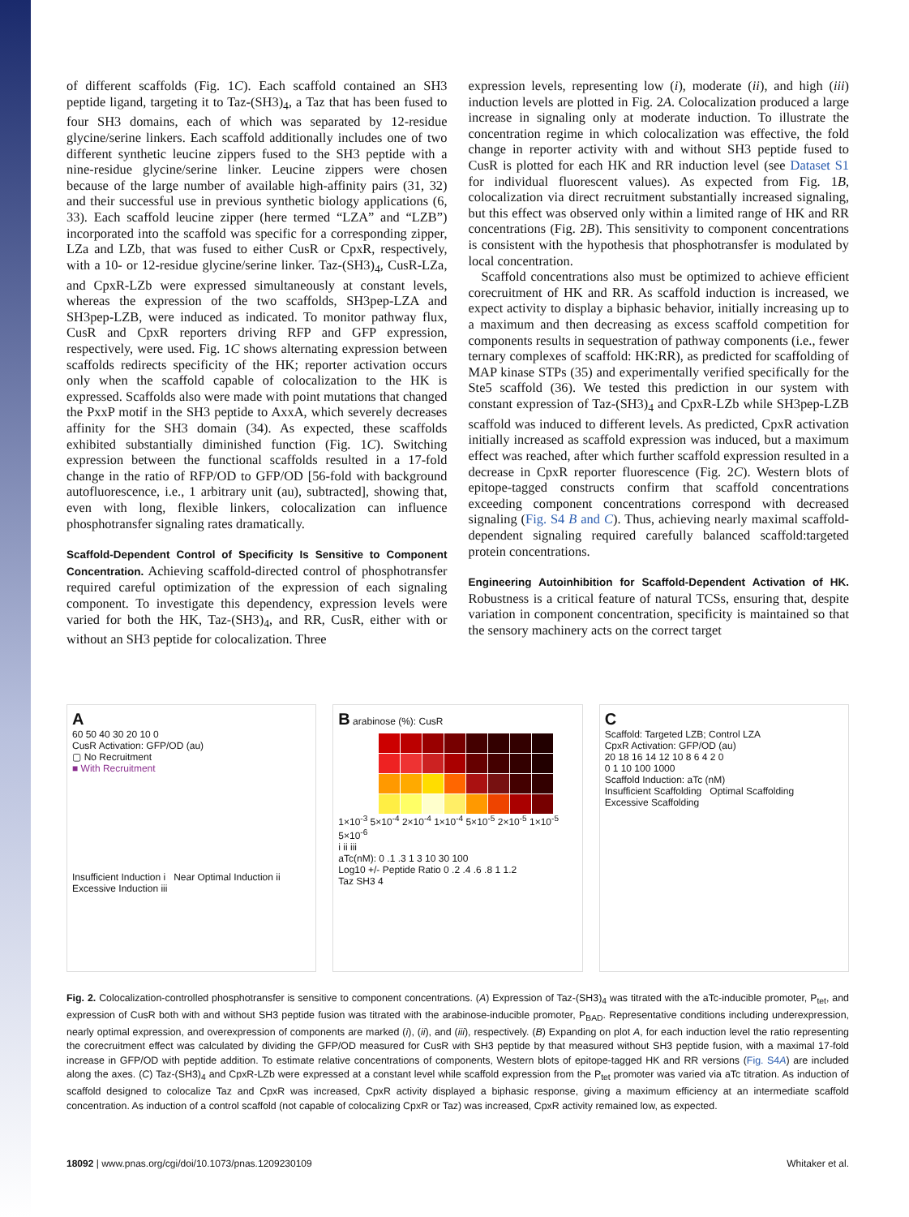of different scaffolds (Fig. 1C). Each scaffold contained an SH3 peptide ligand, targeting it to Taz-(SH3)<sub>4</sub>, a Taz that has been fused to four SH3 domains, each of which was separated by 12-residue glycine/serine linkers. Each scaffold additionally includes one of two different synthetic leucine zippers fused to the SH3 peptide with a nine-residue glycine/serine linker. Leucine zippers were chosen because of the large number of available high-affinity pairs (31, 32) and their successful use in previous synthetic biology applications (6, 33). Each scaffold leucine zipper (here termed “LZA” and “LZB”) incorporated into the scaffold was specific for a corresponding zipper, LZa and LZb, that was fused to either CusR or CpxR, respectively, with a 10- or 12-residue glycine/serine linker. Taz-(SH3)<sub>4</sub>, CusR-LZa, and CpxR-LZb were expressed simultaneously at constant levels, whereas the expression of the two scaffolds, SH3pep-LZA and SH3pep-LZB, were induced as indicated. To monitor pathway flux, CusR and CpxR reporters driving RFP and GFP expression, respectively, were used. Fig. 1C shows alternating expression between scaffolds redirects specificity of the HK; reporter activation occurs only when the scaffold capable of colocalization to the HK is expressed. Scaffolds also were made with point mutations that changed the PxxP motif in the SH3 peptide to AxxA, which severely decreases affinity for the SH3 domain (34). As expected, these scaffolds exhibited substantially diminished function (Fig. 1C). Switching expression between the functional scaffolds resulted in a 17-fold change in the ratio of RFP/OD to GFP/OD [56-fold with background autofluorescence, i.e., 1 arbitrary unit (au), subtracted], showing that, even with long, flexible linkers, colocalization can influence phosphotransfer signaling rates dramatically.
Scaffold-Dependent Control of Specificity Is Sensitive to Component Concentration.
Achieving scaffold-directed control of phosphotransfer required careful optimization of the expression of each signaling component. To investigate this dependency, expression levels were varied for both the HK, Taz-(SH3)<sub>4</sub>, and RR, CusR, either with or without an SH3 peptide for colocalization. Three
expression levels, representing low (i), moderate (ii), and high (iii) induction levels are plotted in Fig. 2A. Colocalization produced a large increase in signaling only at moderate induction. To illustrate the concentration regime in which colocalization was effective, the fold change in reporter activity with and without SH3 peptide fused to CusR is plotted for each HK and RR induction level (see Dataset S1 for individual fluorescent values). As expected from Fig. 1B, colocalization via direct recruitment substantially increased signaling, but this effect was observed only within a limited range of HK and RR concentrations (Fig. 2B). This sensitivity to component concentrations is consistent with the hypothesis that phosphotransfer is modulated by local concentration.
Scaffold concentrations also must be optimized to achieve efficient corecruitment of HK and RR. As scaffold induction is increased, we expect activity to display a biphasic behavior, initially increasing up to a maximum and then decreasing as excess scaffold competition for components results in sequestration of pathway components (i.e., fewer ternary complexes of scaffold: HK:RR), as predicted for scaffolding of MAP kinase STPs (35) and experimentally verified specifically for the Ste5 scaffold (36). We tested this prediction in our system with constant expression of Taz-(SH3)<sub>4</sub> and CpxR-LZb while SH3pep-LZB scaffold was induced to different levels. As predicted, CpxR activation initially increased as scaffold expression was induced, but a maximum effect was reached, after which further scaffold expression resulted in a decrease in CpxR reporter fluorescence (Fig. 2C). Western blots of epitope-tagged constructs confirm that scaffold concentrations exceeding component concentrations correspond with decreased signaling (Fig. S4 B and C). Thus, achieving nearly maximal scaffold-dependent signaling required carefully balanced scaffold:targeted protein concentrations.
Engineering Autoinhibition for Scaffold-Dependent Activation of HK.
Robustness is a critical feature of natural TCSs, ensuring that, despite variation in component concentration, specificity is maintained so that the sensory machinery acts on the correct target
A
60 50 40 30 20 10 0
CusR Activation: GFP/OD (au)
▢ No Recruitment
■ With Recruitment
Insufficient Induction i Near Optimal Induction ii Excessive Induction iii
B arabinose (%): CusR
1×10<sup>-3</sup> 5×10<sup>-4</sup> 2×10<sup>-4</sup> 1×10<sup>-4</sup> 5×10<sup>-5</sup> 2×10<sup>-5</sup> 1×10<sup>-5</sup> 5×10<sup>-6</sup>
i ii iii
aTc(nM): 0 .1 .3 1 3 10 30 100
Log10 +/- Peptide Ratio 0 .2 .4 .6 .8 1 1.2
Taz SH3 4
C
Scaffold: Targeted LZB; Control LZA
CpxR Activation: GFP/OD (au)
20 18 16 14 12 10 8 6 4 2 0
0 1 10 100 1000
Scaffold Induction: aTc (nM)
Insufficient Scaffolding Optimal Scaffolding Excessive Scaffolding
Fig. 2. Colocalization-controlled phosphotransfer is sensitive to component concentrations. (A) Expression of Taz-(SH3)<sub>4</sub> was titrated with the aTc-inducible promoter, P<sub>tet</sub>, and expression of CusR both with and without SH3 peptide fusion was titrated with the arabinose-inducible promoter, P<sub>BAD</sub>. Representative conditions including underexpression, nearly optimal expression, and overexpression of components are marked (i), (ii), and (iii), respectively. (B) Expanding on plot A, for each induction level the ratio representing the corecruitment effect was calculated by dividing the GFP/OD measured for CusR with SH3 peptide by that measured without SH3 peptide fusion, with a maximal 17-fold increase in GFP/OD with peptide addition. To estimate relative concentrations of components, Western blots of epitope-tagged HK and RR versions (Fig. S4A) are included along the axes. (C) Taz-(SH3)<sub>4</sub> and CpxR-LZb were expressed at a constant level while scaffold expression from the P<sub>tet</sub> promoter was varied via aTc titration. As induction of scaffold designed to colocalize Taz and CpxR was increased, CpxR activity displayed a biphasic response, giving a maximum efficiency at an intermediate scaffold concentration. As induction of a control scaffold (not capable of colocalizing CpxR or Taz) was increased, CpxR activity remained low, as expected.
18092 | www.pnas.org/cgi/doi/10.1073/pnas.1209230109 Whitaker et al.